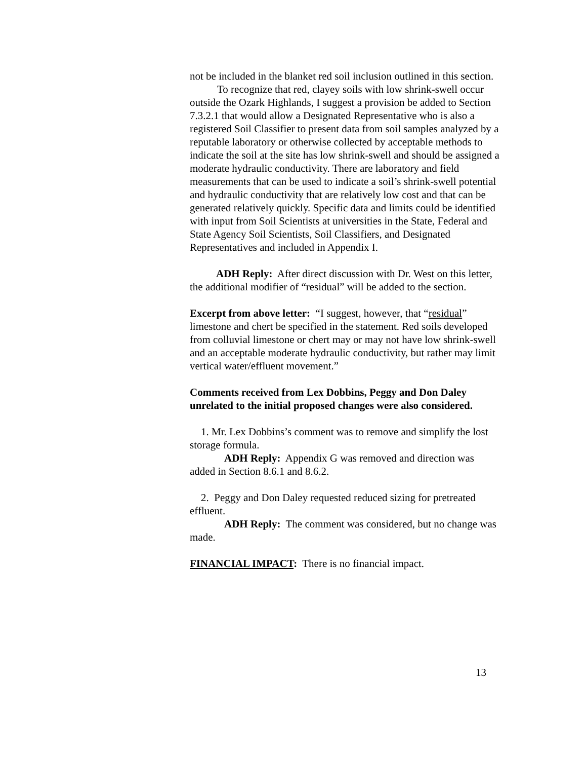not be included in the blanket red soil inclusion outlined in this section.
To recognize that red, clayey soils with low shrink-swell occur outside the Ozark Highlands, I suggest a provision be added to Section 7.3.2.1 that would allow a Designated Representative who is also a registered Soil Classifier to present data from soil samples analyzed by a reputable laboratory or otherwise collected by acceptable methods to indicate the soil at the site has low shrink-swell and should be assigned a moderate hydraulic conductivity. There are laboratory and field measurements that can be used to indicate a soil’s shrink-swell potential and hydraulic conductivity that are relatively low cost and that can be generated relatively quickly. Specific data and limits could be identified with input from Soil Scientists at universities in the State, Federal and State Agency Soil Scientists, Soil Classifiers, and Designated Representatives and included in Appendix I.
ADH Reply: After direct discussion with Dr. West on this letter, the additional modifier of “residual” will be added to the section.
Excerpt from above letter: “I suggest, however, that “residual” limestone and chert be specified in the statement. Red soils developed from colluvial limestone or chert may or may not have low shrink-swell and an acceptable moderate hydraulic conductivity, but rather may limit vertical water/effluent movement.”
Comments received from Lex Dobbins, Peggy and Don Daley unrelated to the initial proposed changes were also considered.
1. Mr. Lex Dobbins’s comment was to remove and simplify the lost storage formula.
ADH Reply: Appendix G was removed and direction was added in Section 8.6.1 and 8.6.2.
2. Peggy and Don Daley requested reduced sizing for pretreated effluent.
ADH Reply: The comment was considered, but no change was made.
FINANCIAL IMPACT: There is no financial impact.
13